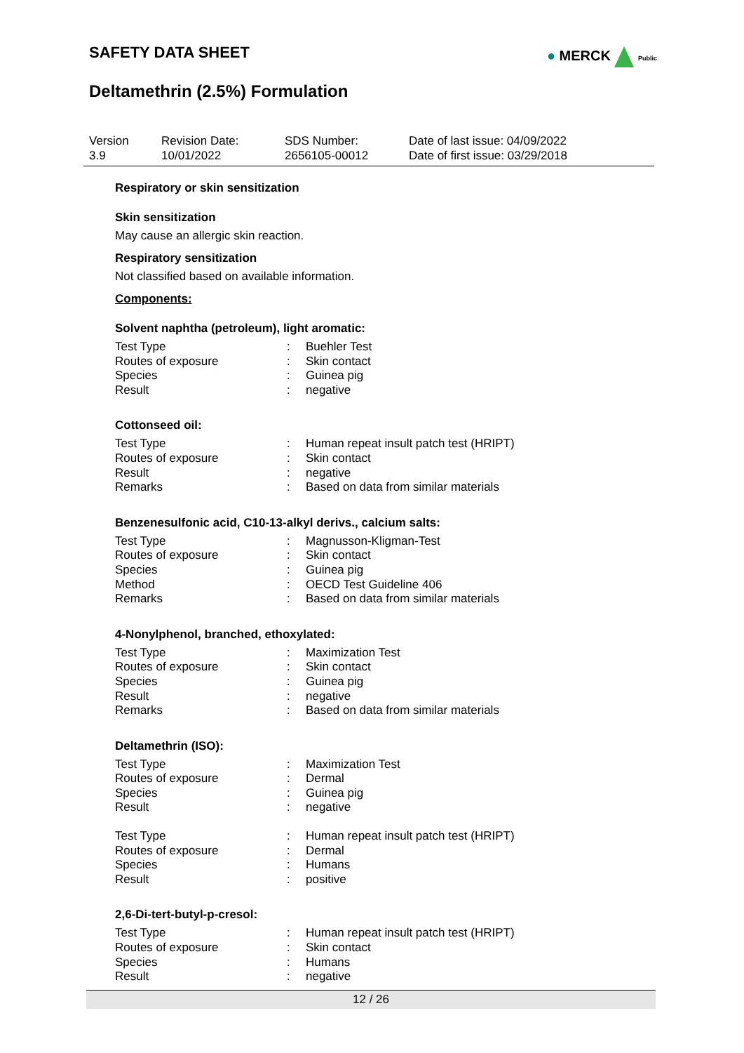SAFETY DATA SHEET
● MERCK Public
Deltamethrin (2.5%) Formulation
Version
3.9
Revision Date:
10/01/2022
SDS Number:
2656105-00012
Date of last issue: 04/09/2022
Date of first issue: 03/29/2018
Respiratory or skin sensitization
Skin sensitization
May cause an allergic skin reaction.
Respiratory sensitization
Not classified based on available information.
Components:
Solvent naphtha (petroleum), light aromatic:
| Test Type | : | Buehler Test |
| Routes of exposure | : | Skin contact |
| Species | : | Guinea pig |
| Result | : | negative |
Cottonseed oil:
| Test Type | : | Human repeat insult patch test (HRIPT) |
| Routes of exposure | : | Skin contact |
| Result | : | negative |
| Remarks | : | Based on data from similar materials |
Benzenesulfonic acid, C10-13-alkyl derivs., calcium salts:
| Test Type | : | Magnusson-Kligman-Test |
| Routes of exposure | : | Skin contact |
| Species | : | Guinea pig |
| Method | : | OECD Test Guideline 406 |
| Remarks | : | Based on data from similar materials |
4-Nonylphenol, branched, ethoxylated:
| Test Type | : | Maximization Test |
| Routes of exposure | : | Skin contact |
| Species | : | Guinea pig |
| Result | : | negative |
| Remarks | : | Based on data from similar materials |
Deltamethrin (ISO):
| Test Type | : | Maximization Test |
| Routes of exposure | : | Dermal |
| Species | : | Guinea pig |
| Result | : | negative |
| Test Type | : | Human repeat insult patch test (HRIPT) |
| Routes of exposure | : | Dermal |
| Species | : | Humans |
| Result | : | positive |
2,6-Di-tert-butyl-p-cresol:
| Test Type | : | Human repeat insult patch test (HRIPT) |
| Routes of exposure | : | Skin contact |
| Species | : | Humans |
| Result | : | negative |
12 / 26